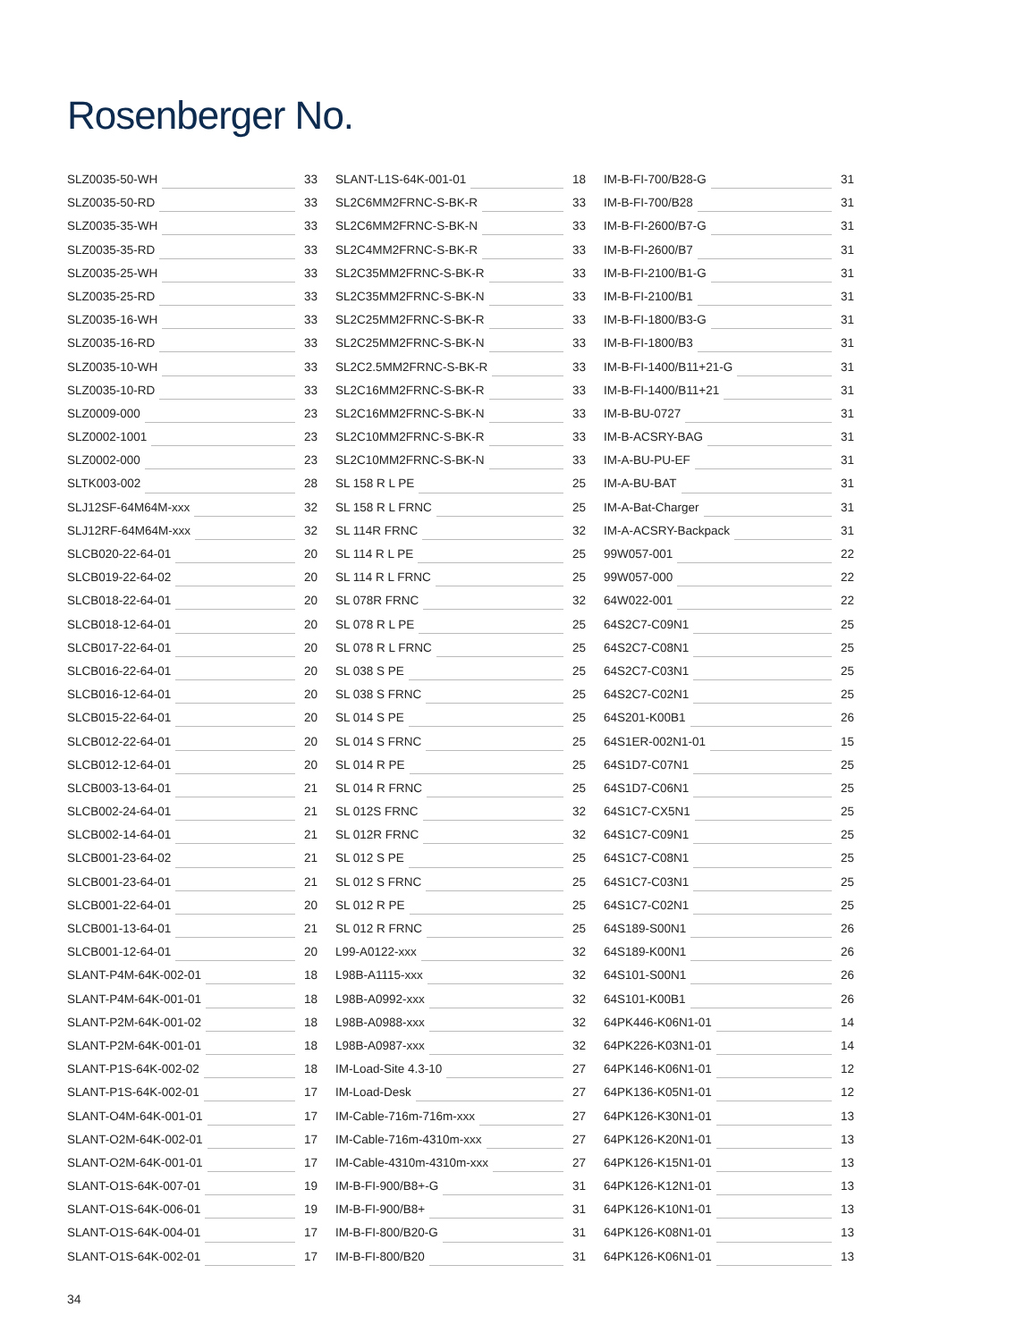Rosenberger No.
SLZ0035-50-WH 33
SLZ0035-50-RD 33
SLZ0035-35-WH 33
SLZ0035-35-RD 33
SLZ0035-25-WH 33
SLZ0035-25-RD 33
SLZ0035-16-WH 33
SLZ0035-16-RD 33
SLZ0035-10-WH 33
SLZ0035-10-RD 33
SLZ0009-000 23
SLZ0002-1001 23
SLZ0002-000 23
SLTK003-002 28
SLJ12SF-64M64M-xxx 32
SLJ12RF-64M64M-xxx 32
SLCB020-22-64-01 20
SLCB019-22-64-02 20
SLCB018-22-64-01 20
SLCB018-12-64-01 20
SLCB017-22-64-01 20
SLCB016-22-64-01 20
SLCB016-12-64-01 20
SLCB015-22-64-01 20
SLCB012-22-64-01 20
SLCB012-12-64-01 20
SLCB003-13-64-01 21
SLCB002-24-64-01 21
SLCB002-14-64-01 21
SLCB001-23-64-02 21
SLCB001-23-64-01 21
SLCB001-22-64-01 20
SLCB001-13-64-01 21
SLCB001-12-64-01 20
SLANT-P4M-64K-002-01 18
SLANT-P4M-64K-001-01 18
SLANT-P2M-64K-001-02 18
SLANT-P2M-64K-001-01 18
SLANT-P1S-64K-002-02 18
SLANT-P1S-64K-002-01 17
SLANT-O4M-64K-001-01 17
SLANT-O2M-64K-002-01 17
SLANT-O2M-64K-001-01 17
SLANT-O1S-64K-007-01 19
SLANT-O1S-64K-006-01 19
SLANT-O1S-64K-004-01 17
SLANT-O1S-64K-002-01 17
SLANT-L1S-64K-001-01 18
SL2C6MM2FRNC-S-BK-R 33
SL2C6MM2FRNC-S-BK-N 33
SL2C4MM2FRNC-S-BK-R 33
SL2C35MM2FRNC-S-BK-R 33
SL2C35MM2FRNC-S-BK-N 33
SL2C25MM2FRNC-S-BK-R 33
SL2C25MM2FRNC-S-BK-N 33
SL2C2.5MM2FRNC-S-BK-R 33
SL2C16MM2FRNC-S-BK-R 33
SL2C16MM2FRNC-S-BK-N 33
SL2C10MM2FRNC-S-BK-R 33
SL2C10MM2FRNC-S-BK-N 33
SL 158 R L PE 25
SL 158 R L FRNC 25
SL 114R FRNC 32
SL 114 R L PE 25
SL 114 R L FRNC 25
SL 078R FRNC 32
SL 078 R L PE 25
SL 078 R L FRNC 25
SL 038 S PE 25
SL 038 S FRNC 25
SL 014 S PE 25
SL 014 S FRNC 25
SL 014 R PE 25
SL 014 R FRNC 25
SL 012S FRNC 32
SL 012R FRNC 32
SL 012 S PE 25
SL 012 S FRNC 25
SL 012 R PE 25
SL 012 R FRNC 25
L99-A0122-xxx 32
L98B-A1115-xxx 32
L98B-A0992-xxx 32
L98B-A0988-xxx 32
L98B-A0987-xxx 32
IM-Load-Site 4.3-10 27
IM-Load-Desk 27
IM-Cable-716m-716m-xxx 27
IM-Cable-716m-4310m-xxx 27
IM-Cable-4310m-4310m-xxx 27
IM-B-FI-900/B8+-G 31
IM-B-FI-900/B8+ 31
IM-B-FI-800/B20-G 31
IM-B-FI-800/B20 31
IM-B-FI-700/B28-G 31
IM-B-FI-700/B28 31
IM-B-FI-2600/B7-G 31
IM-B-FI-2600/B7 31
IM-B-FI-2100/B1-G 31
IM-B-FI-2100/B1 31
IM-B-FI-1800/B3-G 31
IM-B-FI-1800/B3 31
IM-B-FI-1400/B11+21-G 31
IM-B-FI-1400/B11+21 31
IM-B-BU-0727 31
IM-B-ACSRY-BAG 31
IM-A-BU-PU-EF 31
IM-A-BU-BAT 31
IM-A-Bat-Charger 31
IM-A-ACSRY-Backpack 31
99W057-001 22
99W057-000 22
64W022-001 22
64S2C7-C09N1 25
64S2C7-C08N1 25
64S2C7-C03N1 25
64S2C7-C02N1 25
64S201-K00B1 26
64S1ER-002N1-01 15
64S1D7-C07N1 25
64S1D7-C06N1 25
64S1C7-CX5N1 25
64S1C7-C09N1 25
64S1C7-C08N1 25
64S1C7-C03N1 25
64S1C7-C02N1 25
64S189-S00N1 26
64S189-K00N1 26
64S101-S00N1 26
64S101-K00B1 26
64PK446-K06N1-01 14
64PK226-K03N1-01 14
64PK146-K06N1-01 12
64PK136-K05N1-01 12
64PK126-K30N1-01 13
64PK126-K20N1-01 13
64PK126-K15N1-01 13
64PK126-K12N1-01 13
64PK126-K10N1-01 13
64PK126-K08N1-01 13
64PK126-K06N1-01 13
34